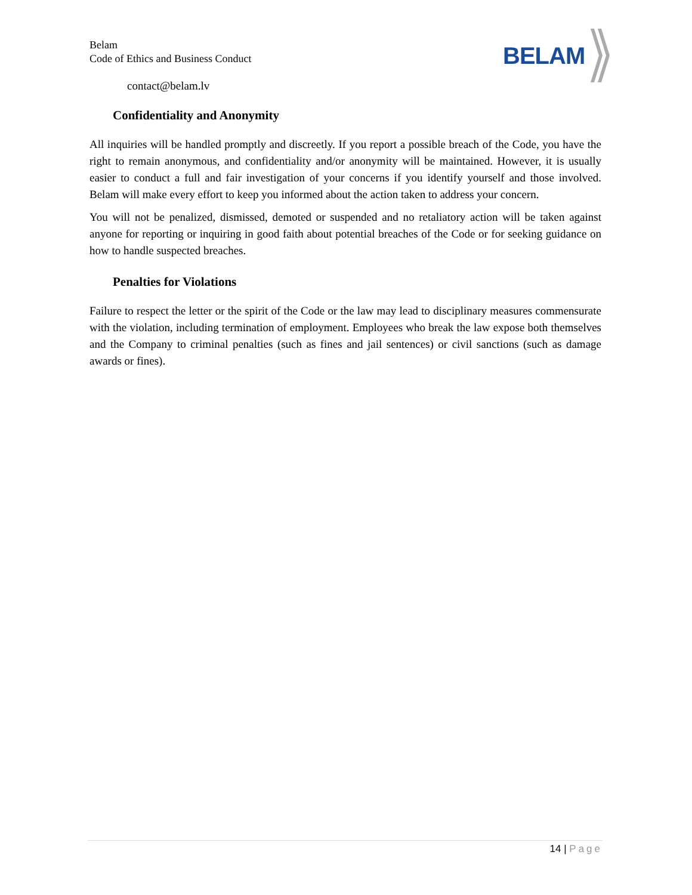Belam
Code of Ethics and Business Conduct
BELAM
contact@belam.lv
Confidentiality and Anonymity
All inquiries will be handled promptly and discreetly. If you report a possible breach of the Code, you have the right to remain anonymous, and confidentiality and/or anonymity will be maintained. However, it is usually easier to conduct a full and fair investigation of your concerns if you identify yourself and those involved. Belam will make every effort to keep you informed about the action taken to address your concern.
You will not be penalized, dismissed, demoted or suspended and no retaliatory action will be taken against anyone for reporting or inquiring in good faith about potential breaches of the Code or for seeking guidance on how to handle suspected breaches.
Penalties for Violations
Failure to respect the letter or the spirit of the Code or the law may lead to disciplinary measures commensurate with the violation, including termination of employment. Employees who break the law expose both themselves and the Company to criminal penalties (such as fines and jail sentences) or civil sanctions (such as damage awards or fines).
14 | Page